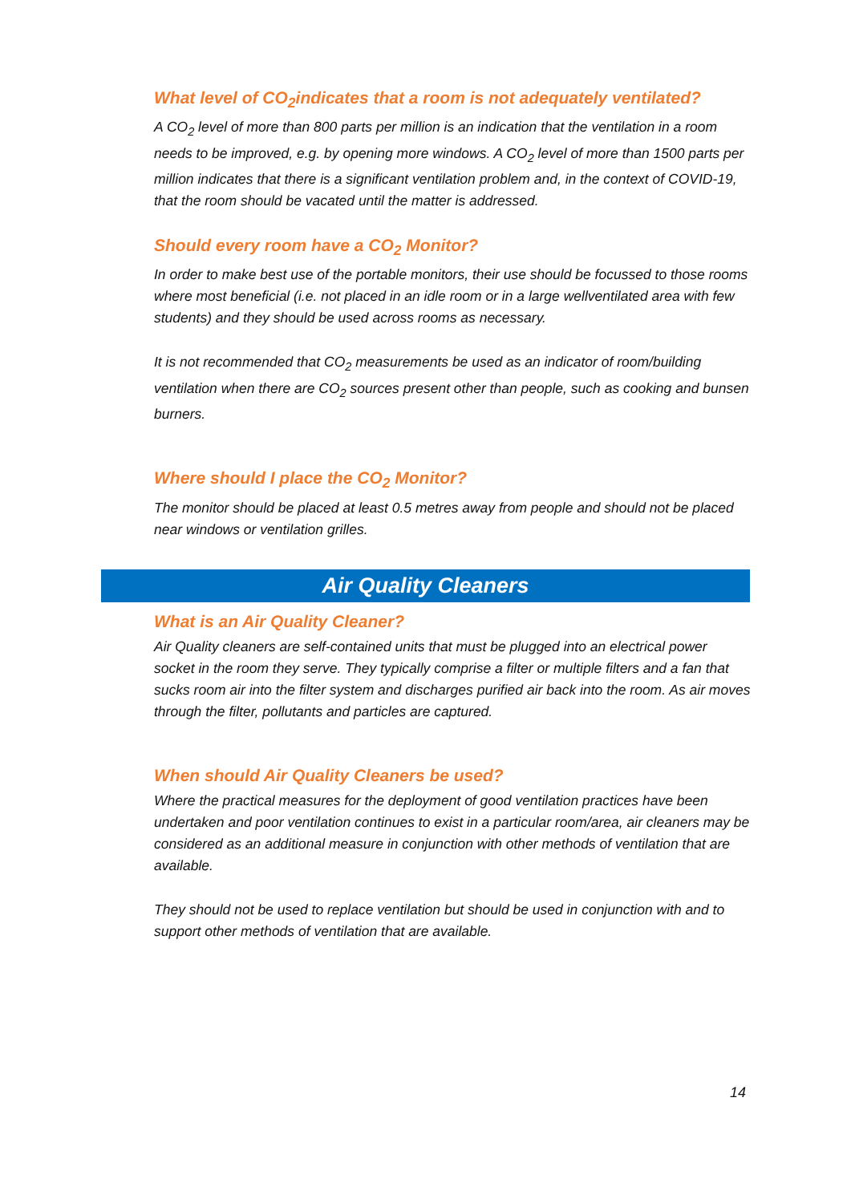What level of CO<sub>2</sub>indicates that a room is not adequately ventilated?
A CO<sub>2</sub> level of more than 800 parts per million is an indication that the ventilation in a room needs to be improved, e.g. by opening more windows. A CO<sub>2</sub> level of more than 1500 parts per million indicates that there is a significant ventilation problem and, in the context of COVID-19, that the room should be vacated until the matter is addressed.
Should every room have a CO<sub>2</sub> Monitor?
In order to make best use of the portable monitors, their use should be focussed to those rooms where most beneficial (i.e. not placed in an idle room or in a large wellventilated area with few students) and they should be used across rooms as necessary.
It is not recommended that CO<sub>2</sub> measurements be used as an indicator of room/building ventilation when there are CO<sub>2</sub> sources present other than people, such as cooking and bunsen burners.
Where should I place the CO<sub>2</sub> Monitor?
The monitor should be placed at least 0.5 metres away from people and should not be placed near windows or ventilation grilles.
Air Quality Cleaners
What is an Air Quality Cleaner?
Air Quality cleaners are self-contained units that must be plugged into an electrical power socket in the room they serve. They typically comprise a filter or multiple filters and a fan that sucks room air into the filter system and discharges purified air back into the room. As air moves through the filter, pollutants and particles are captured.
When should Air Quality Cleaners be used?
Where the practical measures for the deployment of good ventilation practices have been undertaken and poor ventilation continues to exist in a particular room/area, air cleaners may be considered as an additional measure in conjunction with other methods of ventilation that are available.
They should not be used to replace ventilation but should be used in conjunction with and to support other methods of ventilation that are available.
14